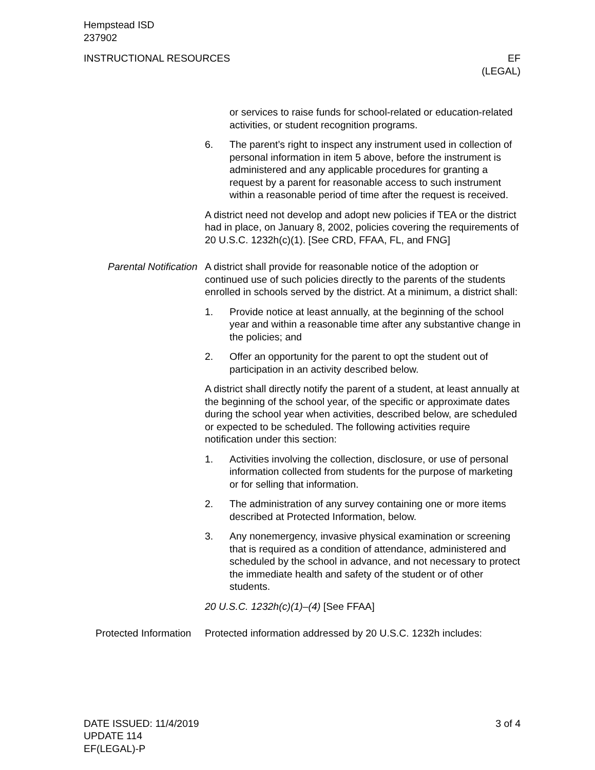Hempstead ISD
237902
INSTRUCTIONAL RESOURCES EF
(LEGAL)
or services to raise funds for school-related or education-related activities, or student recognition programs.
6. The parent’s right to inspect any instrument used in collection of personal information in item 5 above, before the instrument is administered and any applicable procedures for granting a request by a parent for reasonable access to such instrument within a reasonable period of time after the request is received.
A district need not develop and adopt new policies if TEA or the district had in place, on January 8, 2002, policies covering the requirements of 20 U.S.C. 1232h(c)(1). [See CRD, FFAA, FL, and FNG]
Parental Notification
A district shall provide for reasonable notice of the adoption or continued use of such policies directly to the parents of the students enrolled in schools served by the district. At a minimum, a district shall:
1. Provide notice at least annually, at the beginning of the school year and within a reasonable time after any substantive change in the policies; and
2. Offer an opportunity for the parent to opt the student out of participation in an activity described below.
A district shall directly notify the parent of a student, at least annually at the beginning of the school year, of the specific or approximate dates during the school year when activities, described below, are scheduled or expected to be scheduled. The following activities require notification under this section:
1. Activities involving the collection, disclosure, or use of personal information collected from students for the purpose of marketing or for selling that information.
2. The administration of any survey containing one or more items described at Protected Information, below.
3. Any nonemergency, invasive physical examination or screening that is required as a condition of attendance, administered and scheduled by the school in advance, and not necessary to protect the immediate health and safety of the student or of other students.
20 U.S.C. 1232h(c)(1)–(4) [See FFAA]
Protected Information
Protected information addressed by 20 U.S.C. 1232h includes:
DATE ISSUED: 11/4/2019
UPDATE 114
EF(LEGAL)-P
3 of 4